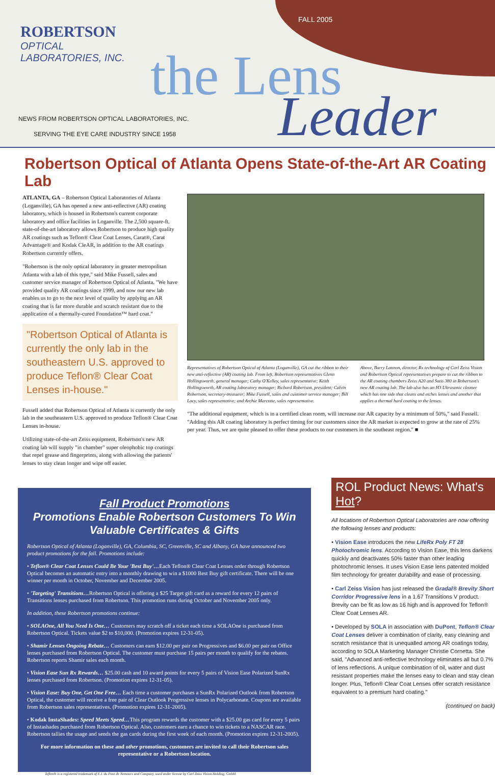FALL 2005
ROBERTSON
OPTICAL
LABORATORIES, INC.
the Lens
Leader
NEWS FROM ROBERTSON OPTICAL LABORATORIES, INC.
SERVING THE EYE CARE INDUSTRY SINCE 1958
Robertson Optical of Atlanta Opens State-of-the-Art AR Coating Lab
ATLANTA, GA – Robertson Optical Laboratories of Atlanta (Loganville), GA has opened a new anti-reflective (AR) coating laboratory, which is housed in Robertson's current corporate laboratory and office facilities in Loganville. The 2,500 square-ft. state-of-the-art laboratory allows Robertson to produce high quality AR coatings such as Teflon® Clear Coat Lenses, Carat®, Carat Advantage® and Kodak CleAR, in addition to the AR coatings Robertson currently offers.
"Robertson is the only optical laboratory in greater metropolitan Atlanta with a lab of this type," said Mike Fussell, sales and customer service manager of Robertson Optical of Atlanta. "We have provided quality AR coatings since 1999, and now our new lab enables us to go to the next level of quality by applying an AR coating that is far more durable and scratch resistant due to the application of a thermally-cured Foundation™ hard coat."
"Robertson Optical of Atlanta is currently the only lab in the southeastern U.S. approved to produce Teflon® Clear Coat Lenses in-house."
Fussell added that Robertson Optical of Atlanta is currently the only lab in the southeastern U.S. approved to produce Teflon® Clear Coat Lenses in-house.
Utilizing state-of-the-art Zeiss equipment, Robertson's new AR coating lab will supply "in chamber" super oleophobic top coatings that repel grease and fingerprints, along with allowing the patients' lenses to stay clean longer and wipe off easier.
Representatives of Robertson Optical of Atlanta (Loganville), GA cut the ribbon to their new anti-reflective (AR) coating lab. From left, Robertson representatives Glenn Hollingsworth, general manager; Cathy O'Kelley, sales representative; Keith Hollingsworth, AR coating laboratory manager; Richard Robertson, president; Calvin Robertson, secretary-treasurer; Mike Fussell, sales and customer service manager; Bill Lacy, sales representative; and Archie Marcotte, sales representative.
Above, Barry Lannon, director, Rx technology of Carl Zeiss Vision and Robertson Optical representatives prepare to cut the ribbon to the AR coating chambers Zeiss A20 and Satis 380 in Robertson's new AR coating lab. The lab also has an H3 Ultrasonic cleaner which has one side that cleans and etches lenses and another that applies a thermal hard coating to the lenses.
"The additional equipment, which is in a certified clean room, will increase our AR capacity by a minimum of 50%," said Fussell. "Adding this AR coating laboratory is perfect timing for our customers since the AR market is expected to grow at the rate of 25% per year. Thus, we are quite pleased to offer these products to our customers in the southeast region." ■
Fall Product Promotions
Promotions Enable Robertson Customers To Win Valuable Certificates & Gifts
Robertson Optical of Atlanta (Loganville), GA, Columbia, SC, Greenville, SC and Albany, GA have announced two product promotions for the fall. Promotions include:
• Teflon® Clear Coat Lenses Could Be Your 'Best Buy'…Each Teflon® Clear Coat Lenses order through Robertson Optical becomes an automatic entry into a monthly drawing to win a $1000 Best Buy gift certificate. There will be one winner per month in October, November and December 2005.
• 'Targeting' Transitions…Robertson Optical is offering a $25 Target gift card as a reward for every 12 pairs of Transitions lenses purchased from Robertson. This promotion runs during October and November 2005 only.
In addition, these Robertson promotions continue:
• SOLAOne, All You Need Is One… Customers may scratch off a ticket each time a SOLAOne is purchased from Robertson Optical. Tickets value $2 to $10,000. (Promotion expires 12-31-05).
• Shamir Lenses Ongoing Rebate… Customers can earn $12.00 per pair on Progressives and $6.00 per pair on Office lenses purchased from Robertson Optical. The customer must purchase 15 pairs per month to qualify for the rebates. Robertson reports Shamir sales each month.
• Vision Ease Sun Rx Rewards… $25.00 cash and 10 award points for every 5 pairs of Vision Ease Polarized SunRx lenses purchased from Robertson. (Promotion expires 12-31-05).
• Vision Ease: Buy One, Get One Free… Each time a customer purchases a SunRx Polarized Outlook from Robertson Optical, the customer will receive a free pair of Clear Outlook Progressive lenses in Polycarbonate. Coupons are available from Robertson sales representatives. (Promotion expires 12-31-2005).
• Kodak InstaShades: Speed Meets Speed…This program rewards the customer with a $25.00 gas card for every 5 pairs of Instashades purchased from Robertson Optical. Also, customers earn a chance to win tickets to a NASCAR race. Robertson tallies the usage and sends the gas cards during the first week of each month. (Promotion expires 12-31-2005).
For more information on these and other promotions, customers are invited to call their Robertson sales representative or a Robertson location.
ROL Product News: What's Hot?
All locations of Robertson Optical Laboratories are now offering the following lenses and products:
• Vision Ease introduces the new LifeRx Poly FT 28 Photochromic lens. According to Vision Ease, this lens darkens quickly and deactivates 50% faster than other leading photochromic lenses. It uses Vision Ease lens patented molded film technology for greater durability and ease of processing.
• Carl Zeiss Vision has just released the Gradal® Brevity Short Corridor Progressive lens in a 1.67 Transitions V product. Brevity can be fit as low as 16 high and is approved for Teflon® Clear Coat Lenses AR.
• Developed by SOLA in association with DuPont, Teflon® Clear Coat Lenses deliver a combination of clarity, easy cleaning and scratch resistance that is unequalled among AR coatings today, according to SOLA Marketing Manager Christie Cornetta. She said, "Advanced anti-reflective technology eliminates all but 0.7% of lens reflections. A unique combination of oil, water and dust resistant properties make the lenses easy to clean and stay clean longer. Plus, Teflon® Clear Coat Lenses offer scratch resistance equivalent to a premium hard coating."
(continued on back)
Teflon® is a registered trademark of E.I. du Pont de Nemours and Company, used under license by Carl Zeiss Vision Holding, GmbH.